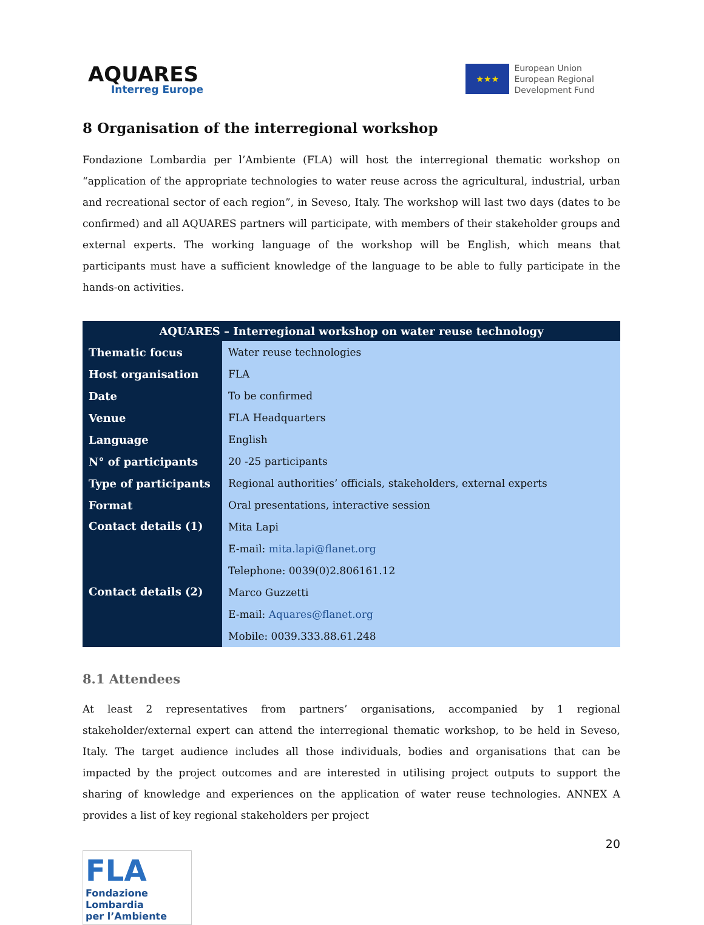AQUARES
Interreg Europe
★★★
European Union
European Regional
Development Fund
8 Organisation of the interregional workshop
Fondazione Lombardia per l’Ambiente (FLA) will host the interregional thematic workshop on “application of the appropriate technologies to water reuse across the agricultural, industrial, urban and recreational sector of each region”, in Seveso, Italy. The workshop will last two days (dates to be confirmed) and all AQUARES partners will participate, with members of their stakeholder groups and external experts. The working language of the workshop will be English, which means that participants must have a sufficient knowledge of the language to be able to fully participate in the hands-on activities.
| AQUARES – Interregional workshop on water reuse technology | |
| --- | --- |
| Thematic focus | Water reuse technologies |
| Host organisation | FLA |
| Date | To be confirmed |
| Venue | FLA Headquarters |
| Language | English |
| N° of participants | 20 -25 participants |
| Type of participants | Regional authorities’ officials, stakeholders, external experts |
| Format | Oral presentations, interactive session |
| Contact details (1) | Mita Lapi |
| | E-mail: mita.lapi@flanet.org |
| | Telephone: 0039(0)2.806161.12 |
| Contact details (2) | Marco Guzzetti |
| | E-mail: Aquares@flanet.org |
| | Mobile: 0039.333.88.61.248 |
8.1 Attendees
At least 2 representatives from partners’ organisations, accompanied by 1 regional stakeholder/external expert can attend the interregional thematic workshop, to be held in Seveso, Italy. The target audience includes all those individuals, bodies and organisations that can be impacted by the project outcomes and are interested in utilising project outputs to support the sharing of knowledge and experiences on the application of water reuse technologies. ANNEX A provides a list of key regional stakeholders per project
20
FLA
Fondazione Lombardia
per l’Ambiente